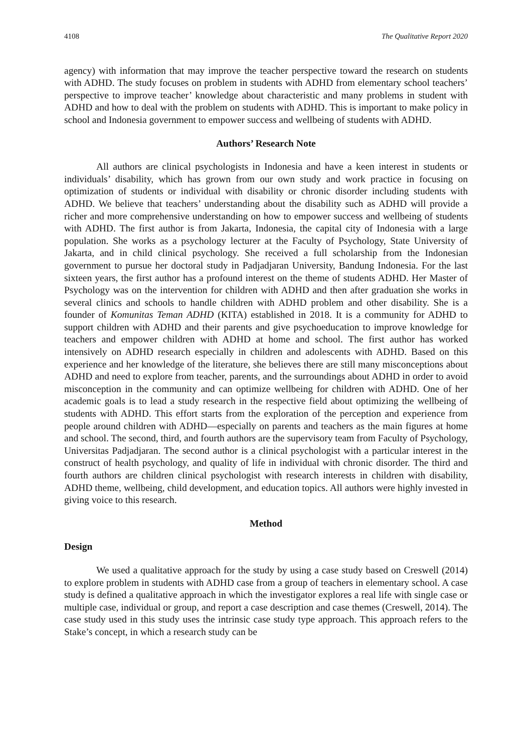4108 The Qualitative Report 2020
agency) with information that may improve the teacher perspective toward the research on students with ADHD. The study focuses on problem in students with ADHD from elementary school teachers’ perspective to improve teacher’ knowledge about characteristic and many problems in student with ADHD and how to deal with the problem on students with ADHD. This is important to make policy in school and Indonesia government to empower success and wellbeing of students with ADHD.
Authors’ Research Note
All authors are clinical psychologists in Indonesia and have a keen interest in students or individuals’ disability, which has grown from our own study and work practice in focusing on optimization of students or individual with disability or chronic disorder including students with ADHD. We believe that teachers’ understanding about the disability such as ADHD will provide a richer and more comprehensive understanding on how to empower success and wellbeing of students with ADHD. The first author is from Jakarta, Indonesia, the capital city of Indonesia with a large population. She works as a psychology lecturer at the Faculty of Psychology, State University of Jakarta, and in child clinical psychology. She received a full scholarship from the Indonesian government to pursue her doctoral study in Padjadjaran University, Bandung Indonesia. For the last sixteen years, the first author has a profound interest on the theme of students ADHD. Her Master of Psychology was on the intervention for children with ADHD and then after graduation she works in several clinics and schools to handle children with ADHD problem and other disability. She is a founder of Komunitas Teman ADHD (KITA) established in 2018. It is a community for ADHD to support children with ADHD and their parents and give psychoeducation to improve knowledge for teachers and empower children with ADHD at home and school. The first author has worked intensively on ADHD research especially in children and adolescents with ADHD. Based on this experience and her knowledge of the literature, she believes there are still many misconceptions about ADHD and need to explore from teacher, parents, and the surroundings about ADHD in order to avoid misconception in the community and can optimize wellbeing for children with ADHD. One of her academic goals is to lead a study research in the respective field about optimizing the wellbeing of students with ADHD. This effort starts from the exploration of the perception and experience from people around children with ADHD—especially on parents and teachers as the main figures at home and school. The second, third, and fourth authors are the supervisory team from Faculty of Psychology, Universitas Padjadjaran. The second author is a clinical psychologist with a particular interest in the construct of health psychology, and quality of life in individual with chronic disorder. The third and fourth authors are children clinical psychologist with research interests in children with disability, ADHD theme, wellbeing, child development, and education topics. All authors were highly invested in giving voice to this research.
Method
Design
We used a qualitative approach for the study by using a case study based on Creswell (2014) to explore problem in students with ADHD case from a group of teachers in elementary school. A case study is defined a qualitative approach in which the investigator explores a real life with single case or multiple case, individual or group, and report a case description and case themes (Creswell, 2014). The case study used in this study uses the intrinsic case study type approach. This approach refers to the Stake’s concept, in which a research study can be